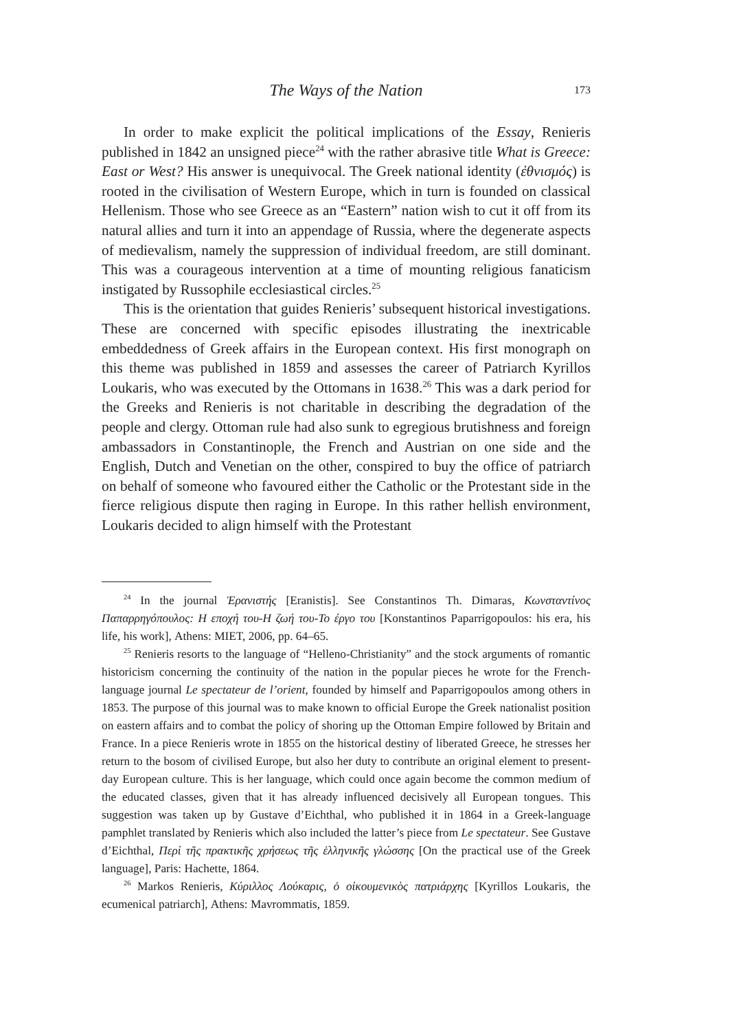The Ways of the Nation
173
In order to make explicit the political implications of the Essay, Renieris published in 1842 an unsigned piece<sup>24</sup> with the rather abrasive title What is Greece: East or West? His answer is unequivocal. The Greek national identity (ἐθνισμός) is rooted in the civilisation of Western Europe, which in turn is founded on classical Hellenism. Those who see Greece as an “Eastern” nation wish to cut it off from its natural allies and turn it into an appendage of Russia, where the degenerate aspects of medievalism, namely the suppression of individual freedom, are still dominant. This was a courageous intervention at a time of mounting religious fanaticism instigated by Russophile ecclesiastical circles.<sup>25</sup>
This is the orientation that guides Renieris’ subsequent historical investigations. These are concerned with specific episodes illustrating the inextricable embeddedness of Greek affairs in the European context. His first monograph on this theme was published in 1859 and assesses the career of Patriarch Kyrillos Loukaris, who was executed by the Ottomans in 1638.<sup>26</sup> This was a dark period for the Greeks and Renieris is not charitable in describing the degradation of the people and clergy. Ottoman rule had also sunk to egregious brutishness and foreign ambassadors in Constantinople, the French and Austrian on one side and the English, Dutch and Venetian on the other, conspired to buy the office of patriarch on behalf of someone who favoured either the Catholic or the Protestant side in the fierce religious dispute then raging in Europe. In this rather hellish environment, Loukaris decided to align himself with the Protestant
<sup>24</sup> In the journal Ἐρανιστής [Eranistis]. See Constantinos Th. Dimaras, Κωνσταντίνος Παπαρρηγόπουλος: Η εποχή του-Η ζωή του-Το έργο του [Konstantinos Paparrigopoulos: his era, his life, his work], Athens: MIET, 2006, pp. 64–65.
<sup>25</sup> Renieris resorts to the language of “Helleno-Christianity” and the stock arguments of romantic historicism concerning the continuity of the nation in the popular pieces he wrote for the French-language journal Le spectateur de l’orient, founded by himself and Paparrigopoulos among others in 1853. The purpose of this journal was to make known to official Europe the Greek nationalist position on eastern affairs and to combat the policy of shoring up the Ottoman Empire followed by Britain and France. In a piece Renieris wrote in 1855 on the historical destiny of liberated Greece, he stresses her return to the bosom of civilised Europe, but also her duty to contribute an original element to present-day European culture. This is her language, which could once again become the common medium of the educated classes, given that it has already influenced decisively all European tongues. This suggestion was taken up by Gustave d’Eichthal, who published it in 1864 in a Greek-language pamphlet translated by Renieris which also included the latter’s piece from Le spectateur. See Gustave d’Eichthal, Περὶ τῆς πρακτικῆς χρήσεως τῆς ἑλληνικῆς γλώσσης [On the practical use of the Greek language], Paris: Hachette, 1864.
<sup>26</sup> Markos Renieris, Κύριλλος Λούκαρις, ὁ οἰκουμενικὸς πατριάρχης [Kyrillos Loukaris, the ecumenical patriarch], Athens: Mavrommatis, 1859.